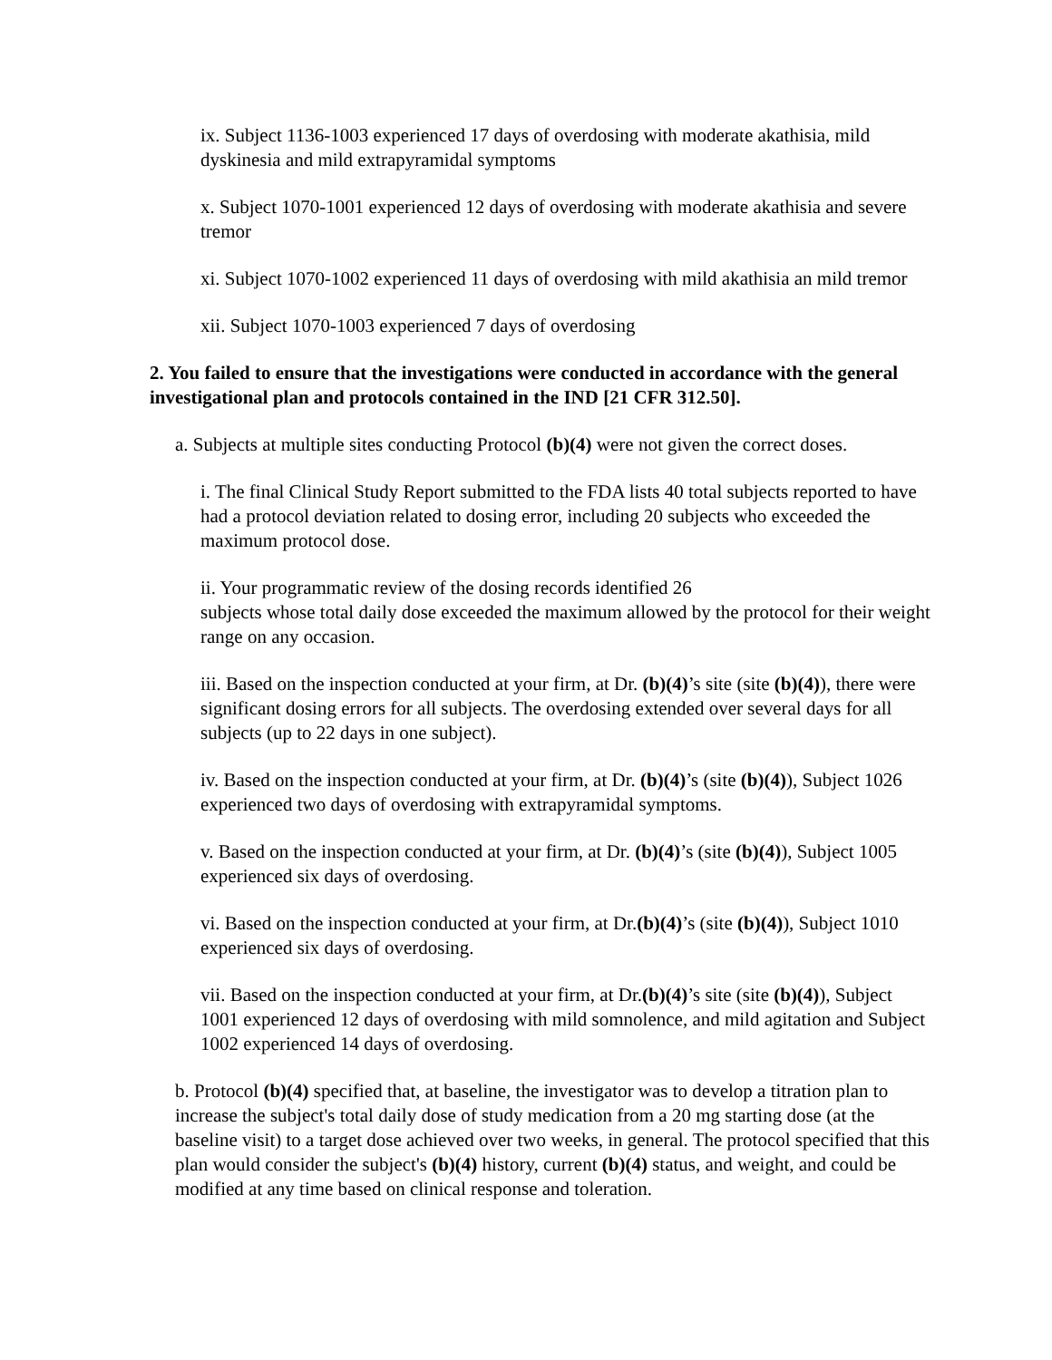ix. Subject 1136-1003 experienced 17 days of overdosing with moderate akathisia, mild dyskinesia and mild extrapyramidal symptoms
x. Subject 1070-1001 experienced 12 days of overdosing with moderate akathisia and severe tremor
xi. Subject 1070-1002 experienced 11 days of overdosing with mild akathisia an mild tremor
xii. Subject 1070-1003 experienced 7 days of overdosing
2. You failed to ensure that the investigations were conducted in accordance with the general investigational plan and protocols contained in the IND [21 CFR 312.50].
a. Subjects at multiple sites conducting Protocol (b)(4) were not given the correct doses.
i. The final Clinical Study Report submitted to the FDA lists 40 total subjects reported to have had a protocol deviation related to dosing error, including 20 subjects who exceeded the maximum protocol dose.
ii. Your programmatic review of the dosing records identified 26
subjects whose total daily dose exceeded the maximum allowed by the protocol for their weight range on any occasion.
iii. Based on the inspection conducted at your firm, at Dr. (b)(4)’s site (site (b)(4)), there were significant dosing errors for all subjects. The overdosing extended over several days for all subjects (up to 22 days in one subject).
iv. Based on the inspection conducted at your firm, at Dr. (b)(4)’s (site (b)(4)), Subject 1026 experienced two days of overdosing with extrapyramidal symptoms.
v. Based on the inspection conducted at your firm, at Dr. (b)(4)’s (site (b)(4)), Subject 1005 experienced six days of overdosing.
vi. Based on the inspection conducted at your firm, at Dr.(b)(4)’s (site (b)(4)), Subject 1010 experienced six days of overdosing.
vii. Based on the inspection conducted at your firm, at Dr.(b)(4)’s site (site (b)(4)), Subject 1001 experienced 12 days of overdosing with mild somnolence, and mild agitation and Subject 1002 experienced 14 days of overdosing.
b. Protocol (b)(4) specified that, at baseline, the investigator was to develop a titration plan to increase the subject's total daily dose of study medication from a 20 mg starting dose (at the baseline visit) to a target dose achieved over two weeks, in general. The protocol specified that this plan would consider the subject's (b)(4) history, current (b)(4) status, and weight, and could be modified at any time based on clinical response and toleration.